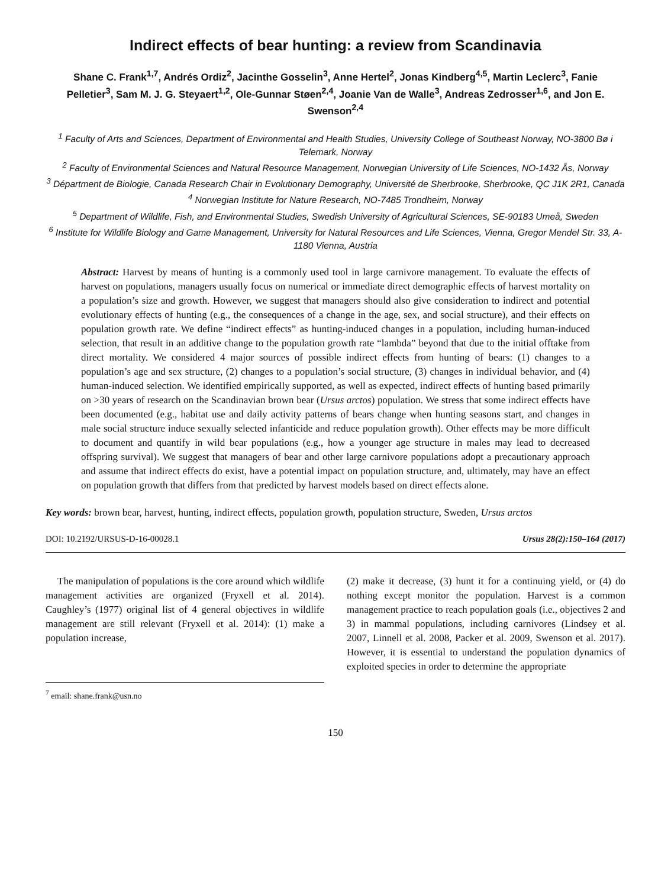Indirect effects of bear hunting: a review from Scandinavia
Shane C. Frank<sup>1,7</sup>, Andrés Ordiz<sup>2</sup>, Jacinthe Gosselin<sup>3</sup>, Anne Hertel<sup>2</sup>, Jonas Kindberg<sup>4,5</sup>, Martin Leclerc<sup>3</sup>, Fanie Pelletier<sup>3</sup>, Sam M. J. G. Steyaert<sup>1,2</sup>, Ole-Gunnar Støen<sup>2,4</sup>, Joanie Van de Walle<sup>3</sup>, Andreas Zedrosser<sup>1,6</sup>, and Jon E. Swenson<sup>2,4</sup>
<sup>1</sup> Faculty of Arts and Sciences, Department of Environmental and Health Studies, University College of Southeast Norway, NO-3800 Bø i Telemark, Norway
<sup>2</sup> Faculty of Environmental Sciences and Natural Resource Management, Norwegian University of Life Sciences, NO-1432 Ås, Norway
<sup>3</sup> Départment de Biologie, Canada Research Chair in Evolutionary Demography, Université de Sherbrooke, Sherbrooke, QC J1K 2R1, Canada
<sup>4</sup> Norwegian Institute for Nature Research, NO-7485 Trondheim, Norway
<sup>5</sup> Department of Wildlife, Fish, and Environmental Studies, Swedish University of Agricultural Sciences, SE-90183 Umeå, Sweden
<sup>6</sup> Institute for Wildlife Biology and Game Management, University for Natural Resources and Life Sciences, Vienna, Gregor Mendel Str. 33, A-1180 Vienna, Austria
Abstract: Harvest by means of hunting is a commonly used tool in large carnivore management. To evaluate the effects of harvest on populations, managers usually focus on numerical or immediate direct demographic effects of harvest mortality on a population’s size and growth. However, we suggest that managers should also give consideration to indirect and potential evolutionary effects of hunting (e.g., the consequences of a change in the age, sex, and social structure), and their effects on population growth rate. We define “indirect effects” as hunting-induced changes in a population, including human-induced selection, that result in an additive change to the population growth rate “lambda” beyond that due to the initial offtake from direct mortality. We considered 4 major sources of possible indirect effects from hunting of bears: (1) changes to a population’s age and sex structure, (2) changes to a population’s social structure, (3) changes in individual behavior, and (4) human-induced selection. We identified empirically supported, as well as expected, indirect effects of hunting based primarily on >30 years of research on the Scandinavian brown bear (Ursus arctos) population. We stress that some indirect effects have been documented (e.g., habitat use and daily activity patterns of bears change when hunting seasons start, and changes in male social structure induce sexually selected infanticide and reduce population growth). Other effects may be more difficult to document and quantify in wild bear populations (e.g., how a younger age structure in males may lead to decreased offspring survival). We suggest that managers of bear and other large carnivore populations adopt a precautionary approach and assume that indirect effects do exist, have a potential impact on population structure, and, ultimately, may have an effect on population growth that differs from that predicted by harvest models based on direct effects alone.
Key words: brown bear, harvest, hunting, indirect effects, population growth, population structure, Sweden, Ursus arctos
DOI: 10.2192/URSUS-D-16-00028.1 Ursus 28(2):150–164 (2017)
The manipulation of populations is the core around which wildlife management activities are organized (Fryxell et al. 2014). Caughley’s (1977) original list of 4 general objectives in wildlife management are still relevant (Fryxell et al. 2014): (1) make a population increase,
<sup>7</sup> email: shane.frank@usn.no
(2) make it decrease, (3) hunt it for a continuing yield, or (4) do nothing except monitor the population. Harvest is a common management practice to reach population goals (i.e., objectives 2 and 3) in mammal populations, including carnivores (Lindsey et al. 2007, Linnell et al. 2008, Packer et al. 2009, Swenson et al. 2017). However, it is essential to understand the population dynamics of exploited species in order to determine the appropriate
150